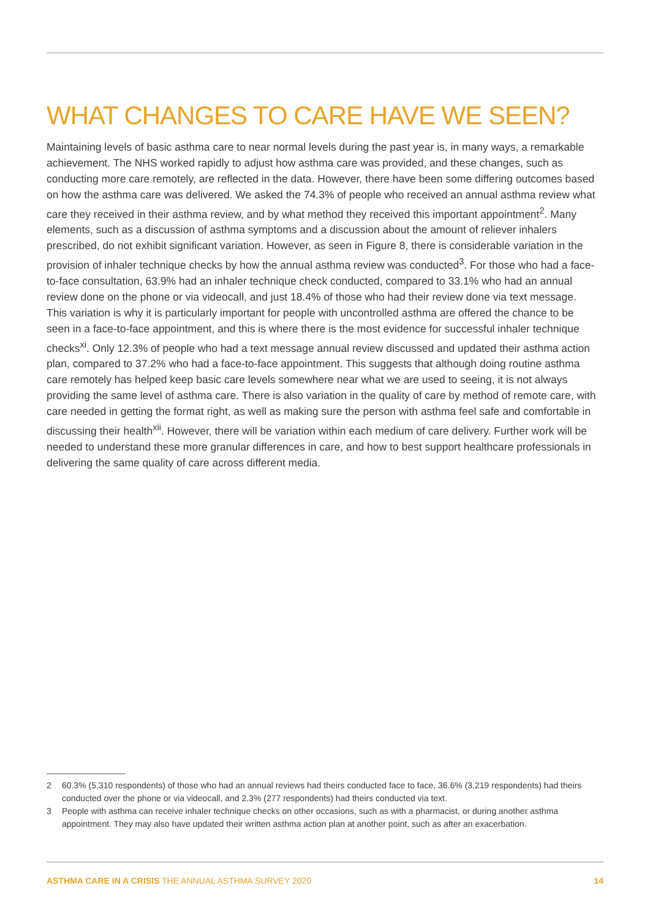WHAT CHANGES TO CARE HAVE WE SEEN?
Maintaining levels of basic asthma care to near normal levels during the past year is, in many ways, a remarkable achievement. The NHS worked rapidly to adjust how asthma care was provided, and these changes, such as conducting more care remotely, are reflected in the data. However, there have been some differing outcomes based on how the asthma care was delivered. We asked the 74.3% of people who received an annual asthma review what care they received in their asthma review, and by what method they received this important appointment<sup>2</sup>. Many elements, such as a discussion of asthma symptoms and a discussion about the amount of reliever inhalers prescribed, do not exhibit significant variation. However, as seen in Figure 8, there is considerable variation in the provision of inhaler technique checks by how the annual asthma review was conducted<sup>3</sup>. For those who had a face-to-face consultation, 63.9% had an inhaler technique check conducted, compared to 33.1% who had an annual review done on the phone or via videocall, and just 18.4% of those who had their review done via text message. This variation is why it is particularly important for people with uncontrolled asthma are offered the chance to be seen in a face-to-face appointment, and this is where there is the most evidence for successful inhaler technique checks<sup>xi</sup>. Only 12.3% of people who had a text message annual review discussed and updated their asthma action plan, compared to 37.2% who had a face-to-face appointment. This suggests that although doing routine asthma care remotely has helped keep basic care levels somewhere near what we are used to seeing, it is not always providing the same level of asthma care. There is also variation in the quality of care by method of remote care, with care needed in getting the format right, as well as making sure the person with asthma feel safe and comfortable in discussing their health<sup>xii</sup>. However, there will be variation within each medium of care delivery. Further work will be needed to understand these more granular differences in care, and how to best support healthcare professionals in delivering the same quality of care across different media.
2 60.3% (5,310 respondents) of those who had an annual reviews had theirs conducted face to face, 36.6% (3,219 respondents) had theirs conducted over the phone or via videocall, and 2.3% (277 respondents) had theirs conducted via text.
3 People with asthma can receive inhaler technique checks on other occasions, such as with a pharmacist, or during another asthma appointment. They may also have updated their written asthma action plan at another point, such as after an exacerbation.
ASTHMA CARE IN A CRISIS THE ANNUAL ASTHMA SURVEY 2020 14